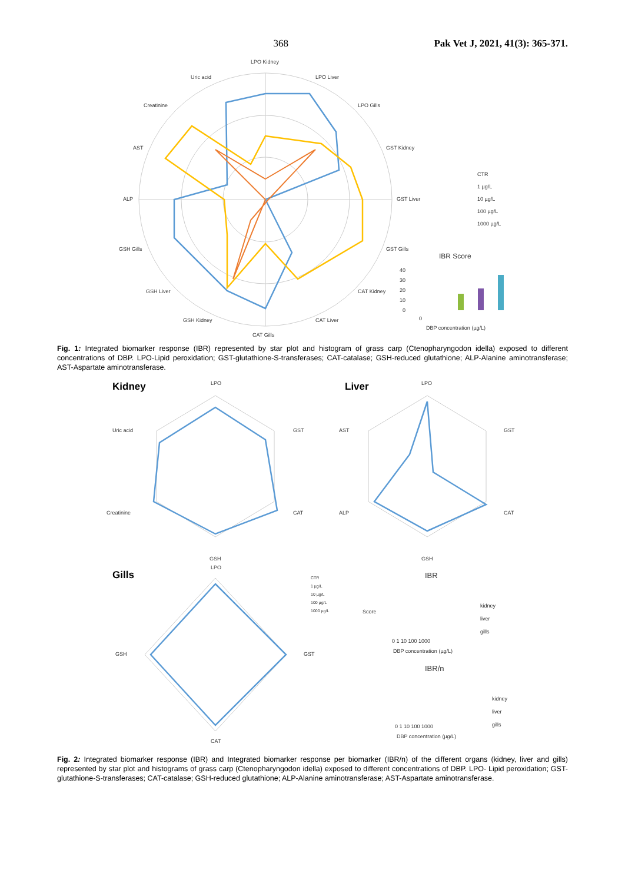368 Pak Vet J, 2021, 41(3): 365-371.
LPO Kidney
LPO Liver
LPO Gills
GST Kidney
GST Liver
GST Gills
CAT Kidney
CAT Liver
CAT Gills
GSH Kidney
GSH Liver
GSH Gills
ALP
AST
Creatinine
Uric acid
CTR
1 µg/L
10 µg/L
100 µg/L
1000 µg/L
IBR Score
40
30
20
10
0
0
DBP concentration (µg/L)
Fig. 1: Integrated biomarker response (IBR) represented by star plot and histogram of grass carp (Ctenopharyngodon idella) exposed to different concentrations of DBP. LPO-Lipid peroxidation; GST-glutathione-S-transferases; CAT-catalase; GSH-reduced glutathione; ALP-Alanine aminotransferase; AST-Aspartate aminotransferase.
Kidney
LPO
GST
CAT
GSH
Creatinine
Uric acid
Liver
LPO
GST
CAT
GSH
ALP
AST
Gills
LPO
GST
CAT
GSH
CTR
1 µg/L
10 µg/L
100 µg/L
1000 µg/L
IBR
kidney
liver
gills
Score
0 1 10 100 1000
DBP concentration (µg/L)
IBR/n
kidney
liver
gills
0 1 10 100 1000
DBP concentration (µg/L)
Fig. 2: Integrated biomarker response (IBR) and Integrated biomarker response per biomarker (IBR/n) of the different organs (kidney, liver and gills) represented by star plot and histograms of grass carp (Ctenopharyngodon idella) exposed to different concentrations of DBP. LPO- Lipid peroxidation; GST-glutathione-S-transferases; CAT-catalase; GSH-reduced glutathione; ALP-Alanine aminotransferase; AST-Aspartate aminotransferase.